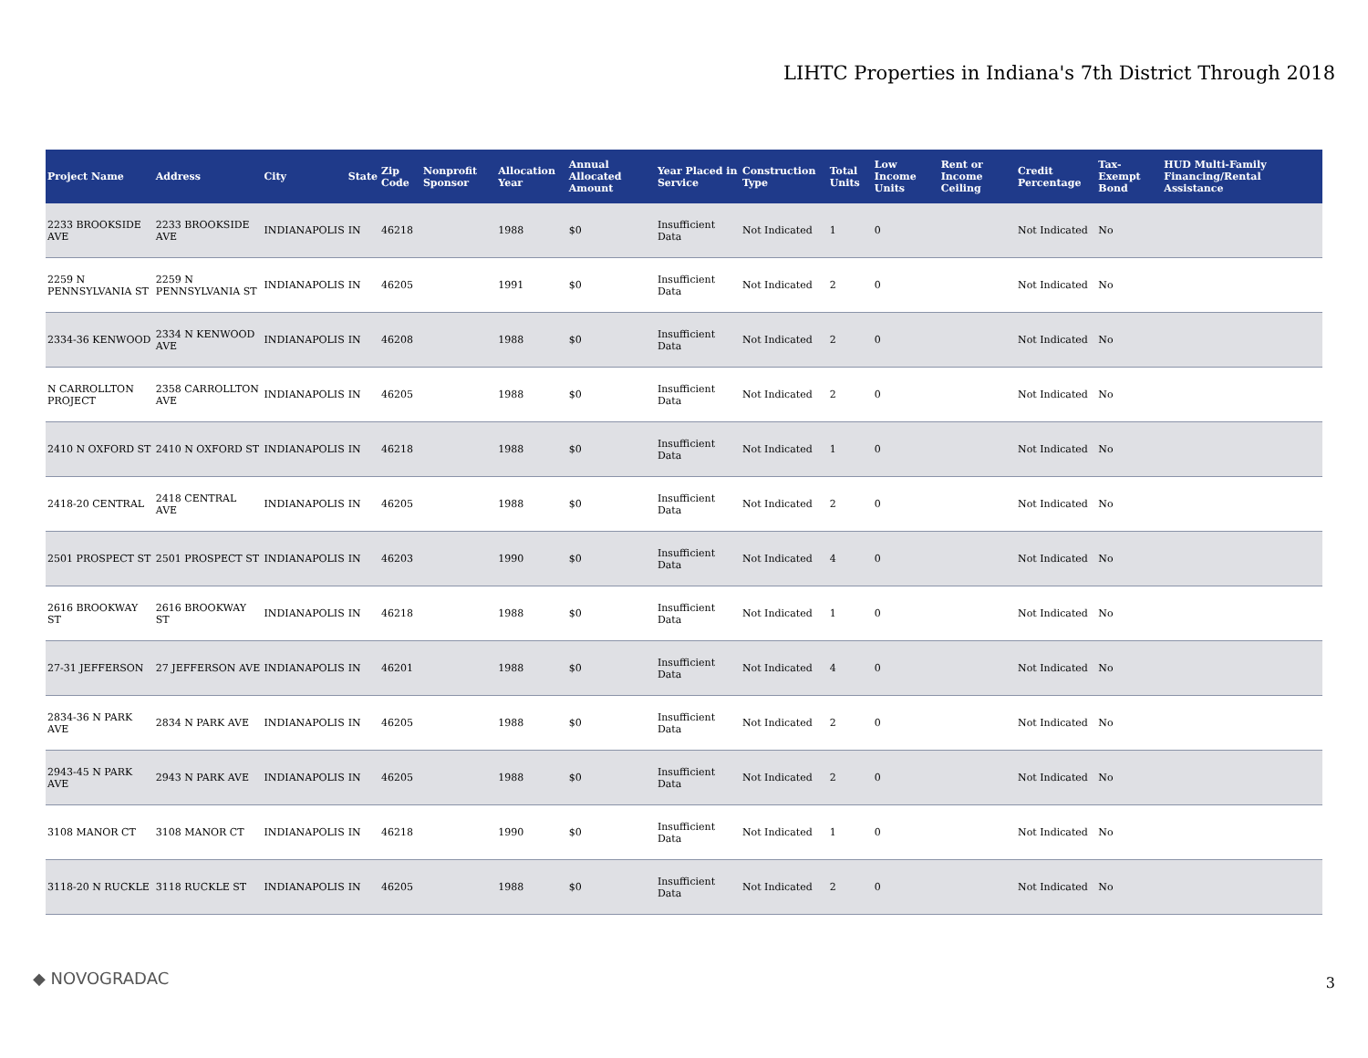LIHTC Properties in Indiana's 7th District Through 2018
| Project Name | Address | City | State | Zip Code | Nonprofit Sponsor | Allocation Year | Annual Allocated Amount | Year Placed in Service | Construction Type | Total Units | Low Income Units | Rent or Income Ceiling | Credit Percentage | Tax-Exempt Bond | HUD Multi-Family Financing/Rental Assistance |
| --- | --- | --- | --- | --- | --- | --- | --- | --- | --- | --- | --- | --- | --- | --- | --- |
| 2233 BROOKSIDE AVE | 2233 BROOKSIDE AVE | INDIANAPOLIS | IN | 46218 | | 1988 | $0 | Insufficient Data | Not Indicated | 1 | 0 | | Not Indicated | No | |
| 2259 N PENNSYLVANIA ST | 2259 N PENNSYLVANIA ST | INDIANAPOLIS | IN | 46205 | | 1991 | $0 | Insufficient Data | Not Indicated | 2 | 0 | | Not Indicated | No | |
| 2334-36 KENWOOD | 2334 N KENWOOD AVE | INDIANAPOLIS | IN | 46208 | | 1988 | $0 | Insufficient Data | Not Indicated | 2 | 0 | | Not Indicated | No | |
| N CARROLLTON PROJECT | 2358 CARROLLTON AVE | INDIANAPOLIS | IN | 46205 | | 1988 | $0 | Insufficient Data | Not Indicated | 2 | 0 | | Not Indicated | No | |
| 2410 N OXFORD ST | 2410 N OXFORD ST | INDIANAPOLIS | IN | 46218 | | 1988 | $0 | Insufficient Data | Not Indicated | 1 | 0 | | Not Indicated | No | |
| 2418-20 CENTRAL | 2418 CENTRAL AVE | INDIANAPOLIS | IN | 46205 | | 1988 | $0 | Insufficient Data | Not Indicated | 2 | 0 | | Not Indicated | No | |
| 2501 PROSPECT ST | 2501 PROSPECT ST | INDIANAPOLIS | IN | 46203 | | 1990 | $0 | Insufficient Data | Not Indicated | 4 | 0 | | Not Indicated | No | |
| 2616 BROOKWAY ST | 2616 BROOKWAY ST | INDIANAPOLIS | IN | 46218 | | 1988 | $0 | Insufficient Data | Not Indicated | 1 | 0 | | Not Indicated | No | |
| 27-31 JEFFERSON | 27 JEFFERSON AVE | INDIANAPOLIS | IN | 46201 | | 1988 | $0 | Insufficient Data | Not Indicated | 4 | 0 | | Not Indicated | No | |
| 2834-36 N PARK AVE | 2834 N PARK AVE | INDIANAPOLIS | IN | 46205 | | 1988 | $0 | Insufficient Data | Not Indicated | 2 | 0 | | Not Indicated | No | |
| 2943-45 N PARK AVE | 2943 N PARK AVE | INDIANAPOLIS | IN | 46205 | | 1988 | $0 | Insufficient Data | Not Indicated | 2 | 0 | | Not Indicated | No | |
| 3108 MANOR CT | 3108 MANOR CT | INDIANAPOLIS | IN | 46218 | | 1990 | $0 | Insufficient Data | Not Indicated | 1 | 0 | | Not Indicated | No | |
| 3118-20 N RUCKLE | 3118 RUCKLE ST | INDIANAPOLIS | IN | 46205 | | 1988 | $0 | Insufficient Data | Not Indicated | 2 | 0 | | Not Indicated | No | |
◆ NOVOGRADAC 3